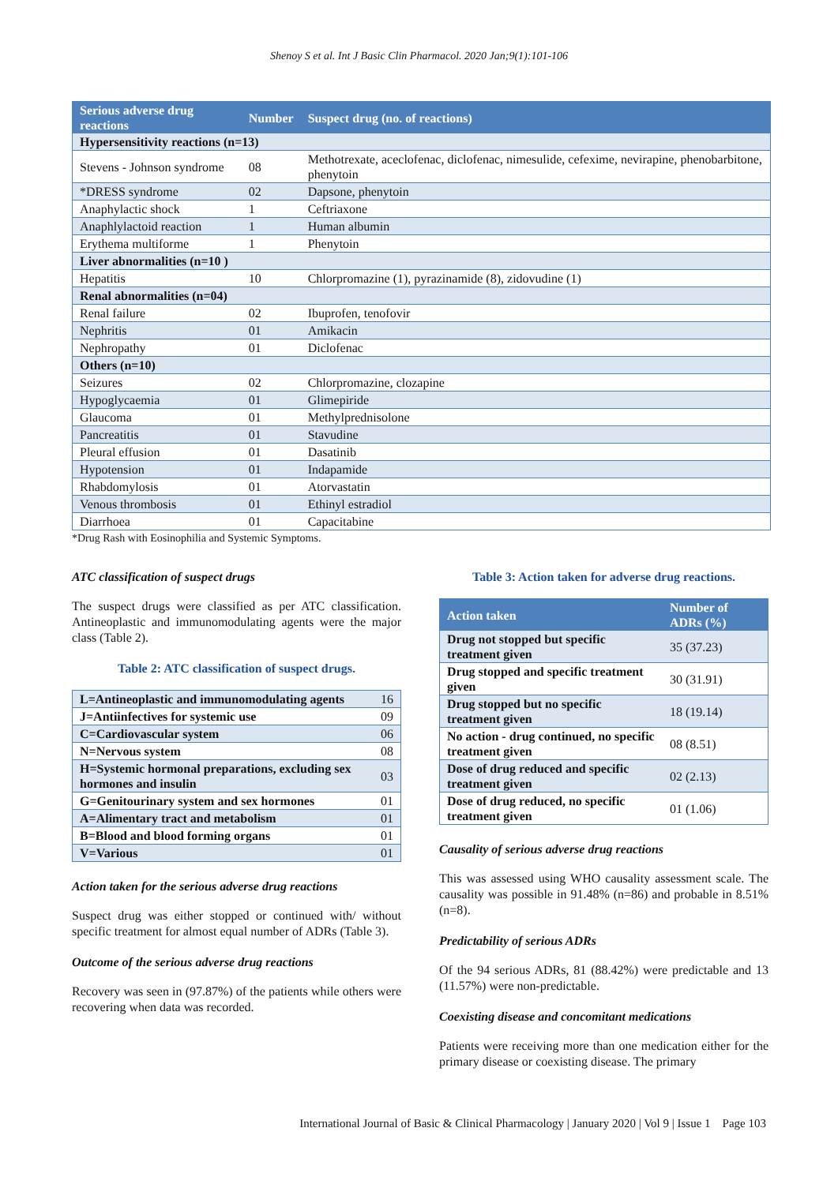Shenoy S et al. Int J Basic Clin Pharmacol. 2020 Jan;9(1):101-106
| Serious adverse drug reactions | Number | Suspect drug (no. of reactions) |
| --- | --- | --- |
| Hypersensitivity reactions (n=13) | | |
| Stevens - Johnson syndrome | 08 | Methotrexate, aceclofenac, diclofenac, nimesulide, cefexime, nevirapine, phenobarbitone, phenytoin |
| *DRESS syndrome | 02 | Dapsone, phenytoin |
| Anaphylactic shock | 1 | Ceftriaxone |
| Anaphlylactoid reaction | 1 | Human albumin |
| Erythema multiforme | 1 | Phenytoin |
| Liver abnormalities (n=10 ) | | |
| Hepatitis | 10 | Chlorpromazine (1), pyrazinamide (8), zidovudine (1) |
| Renal abnormalities (n=04) | | |
| Renal failure | 02 | Ibuprofen, tenofovir |
| Nephritis | 01 | Amikacin |
| Nephropathy | 01 | Diclofenac |
| Others (n=10) | | |
| Seizures | 02 | Chlorpromazine, clozapine |
| Hypoglycaemia | 01 | Glimepiride |
| Glaucoma | 01 | Methylprednisolone |
| Pancreatitis | 01 | Stavudine |
| Pleural effusion | 01 | Dasatinib |
| Hypotension | 01 | Indapamide |
| Rhabdomylosis | 01 | Atorvastatin |
| Venous thrombosis | 01 | Ethinyl estradiol |
| Diarrhoea | 01 | Capacitabine |
*Drug Rash with Eosinophilia and Systemic Symptoms.
ATC classification of suspect drugs
The suspect drugs were classified as per ATC classification. Antineoplastic and immunomodulating agents were the major class (Table 2).
Table 2: ATC classification of suspect drugs.
| L=Antineoplastic and immunomodulating agents | 16 |
| J=Antiinfectives for systemic use | 09 |
| C=Cardiovascular system | 06 |
| N=Nervous system | 08 |
| H=Systemic hormonal preparations, excluding sex hormones and insulin | 03 |
| G=Genitourinary system and sex hormones | 01 |
| A=Alimentary tract and metabolism | 01 |
| B=Blood and blood forming organs | 01 |
| V=Various | 01 |
Action taken for the serious adverse drug reactions
Suspect drug was either stopped or continued with/ without specific treatment for almost equal number of ADRs (Table 3).
Outcome of the serious adverse drug reactions
Recovery was seen in (97.87%) of the patients while others were recovering when data was recorded.
Table 3: Action taken for adverse drug reactions.
| Action taken | Number of ADRs (%) |
| --- | --- |
| Drug not stopped but specific treatment given | 35 (37.23) |
| Drug stopped and specific treatment given | 30 (31.91) |
| Drug stopped but no specific treatment given | 18 (19.14) |
| No action - drug continued, no specific treatment given | 08 (8.51) |
| Dose of drug reduced and specific treatment given | 02 (2.13) |
| Dose of drug reduced, no specific treatment given | 01 (1.06) |
Causality of serious adverse drug reactions
This was assessed using WHO causality assessment scale. The causality was possible in 91.48% (n=86) and probable in 8.51% (n=8).
Predictability of serious ADRs
Of the 94 serious ADRs, 81 (88.42%) were predictable and 13 (11.57%) were non-predictable.
Coexisting disease and concomitant medications
Patients were receiving more than one medication either for the primary disease or coexisting disease. The primary
International Journal of Basic & Clinical Pharmacology | January 2020 | Vol 9 | Issue 1 Page 103